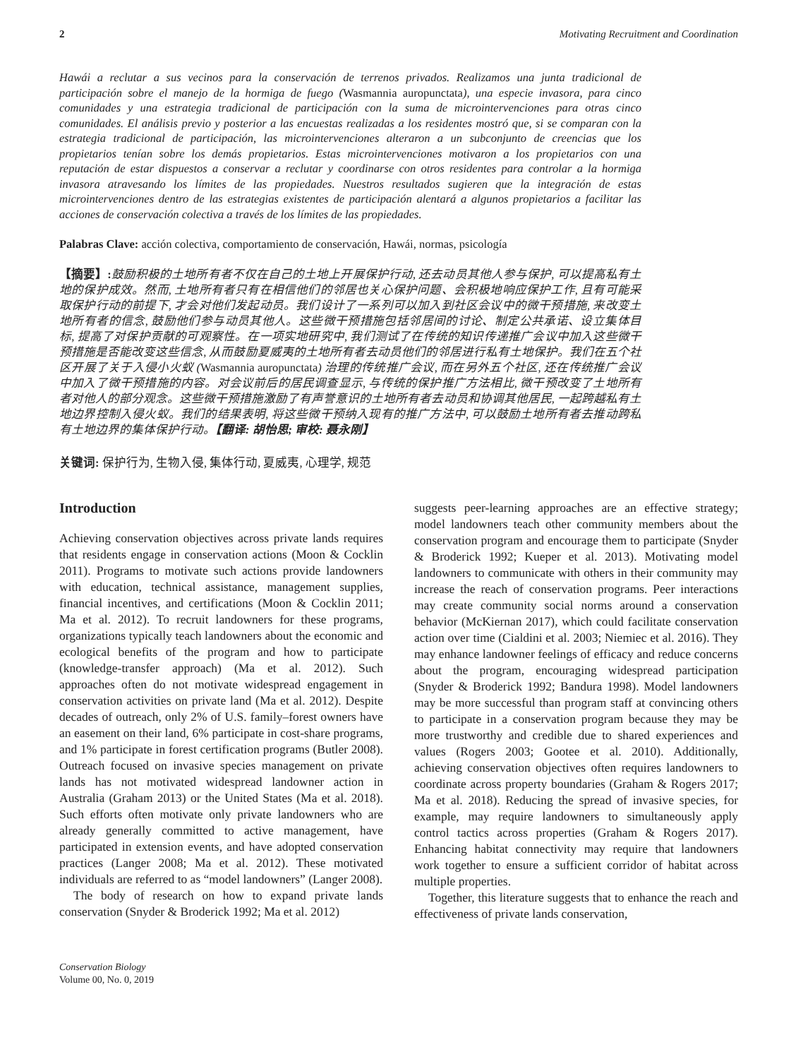2 Motivating Recruitment and Coordination
Hawái a reclutar a sus vecinos para la conservación de terrenos privados. Realizamos una junta tradicional de participación sobre el manejo de la hormiga de fuego (Wasmannia auropunctata), una especie invasora, para cinco comunidades y una estrategia tradicional de participación con la suma de microintervenciones para otras cinco comunidades. El análisis previo y posterior a las encuestas realizadas a los residentes mostró que, si se comparan con la estrategia tradicional de participación, las microintervenciones alteraron a un subconjunto de creencias que los propietarios tenían sobre los demás propietarios. Estas microintervenciones motivaron a los propietarios con una reputación de estar dispuestos a conservar a reclutar y coordinarse con otros residentes para controlar a la hormiga invasora atravesando los límites de las propiedades. Nuestros resultados sugieren que la integración de estas microintervenciones dentro de las estrategias existentes de participación alentará a algunos propietarios a facilitar las acciones de conservación colectiva a través de los límites de las propiedades.
Palabras Clave: acción colectiva, comportamiento de conservación, Hawái, normas, psicología
【摘要】: 鼓励积极的土地所有者不仅在自己的土地上开展保护行动, 还去动员其他人参与保护, 可以提高私有土地的保护成效。然而, 土地所有者只有在相信他们的邻居也关心保护问题、会积极地响应保护工作, 且有可能采取保护行动的前提下, 才会对他们发起动员。我们设计了一系列可以加入到社区会议中的微干预措施, 来改变土地所有者的信念, 鼓励他们参与动员其他人。这些微干预措施包括邻居间的讨论、制定公共承诺、设立集体目标, 提高了对保护贡献的可观察性。在一项实地研究中, 我们测试了在传统的知识传递推广会议中加入这些微干预措施是否能改变这些信念, 从而鼓励夏威夷的土地所有者去动员他们的邻居进行私有土地保护。我们在五个社区开展了关于入侵小火蚁 (Wasmannia auropunctata) 治理的传统推广会议, 而在另外五个社区, 还在传统推广会议中加入了微干预措施的内容。对会议前后的居民调查显示, 与传统的保护推广方法相比, 微干预改变了土地所有者对他人的部分观念。这些微干预措施激励了有声誉意识的土地所有者去动员和协调其他居民, 一起跨越私有土地边界控制入侵火蚁。我们的结果表明, 将这些微干预纳入现有的推广方法中, 可以鼓励土地所有者去推动跨私有土地边界的集体保护行动。【翻译: 胡怡思; 审校: 聂永刚】
关键词: 保护行为, 生物入侵, 集体行动, 夏威夷, 心理学, 规范
Introduction
Achieving conservation objectives across private lands requires that residents engage in conservation actions (Moon & Cocklin 2011). Programs to motivate such actions provide landowners with education, technical assistance, management supplies, financial incentives, and certifications (Moon & Cocklin 2011; Ma et al. 2012). To recruit landowners for these programs, organizations typically teach landowners about the economic and ecological benefits of the program and how to participate (knowledge-transfer approach) (Ma et al. 2012). Such approaches often do not motivate widespread engagement in conservation activities on private land (Ma et al. 2012). Despite decades of outreach, only 2% of U.S. family–forest owners have an easement on their land, 6% participate in cost-share programs, and 1% participate in forest certification programs (Butler 2008). Outreach focused on invasive species management on private lands has not motivated widespread landowner action in Australia (Graham 2013) or the United States (Ma et al. 2018). Such efforts often motivate only private landowners who are already generally committed to active management, have participated in extension events, and have adopted conservation practices (Langer 2008; Ma et al. 2012). These motivated individuals are referred to as “model landowners” (Langer 2008).
The body of research on how to expand private lands conservation (Snyder & Broderick 1992; Ma et al. 2012)
Conservation Biology
Volume 00, No. 0, 2019
suggests peer-learning approaches are an effective strategy; model landowners teach other community members about the conservation program and encourage them to participate (Snyder & Broderick 1992; Kueper et al. 2013). Motivating model landowners to communicate with others in their community may increase the reach of conservation programs. Peer interactions may create community social norms around a conservation behavior (McKiernan 2017), which could facilitate conservation action over time (Cialdini et al. 2003; Niemiec et al. 2016). They may enhance landowner feelings of efficacy and reduce concerns about the program, encouraging widespread participation (Snyder & Broderick 1992; Bandura 1998). Model landowners may be more successful than program staff at convincing others to participate in a conservation program because they may be more trustworthy and credible due to shared experiences and values (Rogers 2003; Gootee et al. 2010). Additionally, achieving conservation objectives often requires landowners to coordinate across property boundaries (Graham & Rogers 2017; Ma et al. 2018). Reducing the spread of invasive species, for example, may require landowners to simultaneously apply control tactics across properties (Graham & Rogers 2017). Enhancing habitat connectivity may require that landowners work together to ensure a sufficient corridor of habitat across multiple properties.
Together, this literature suggests that to enhance the reach and effectiveness of private lands conservation,